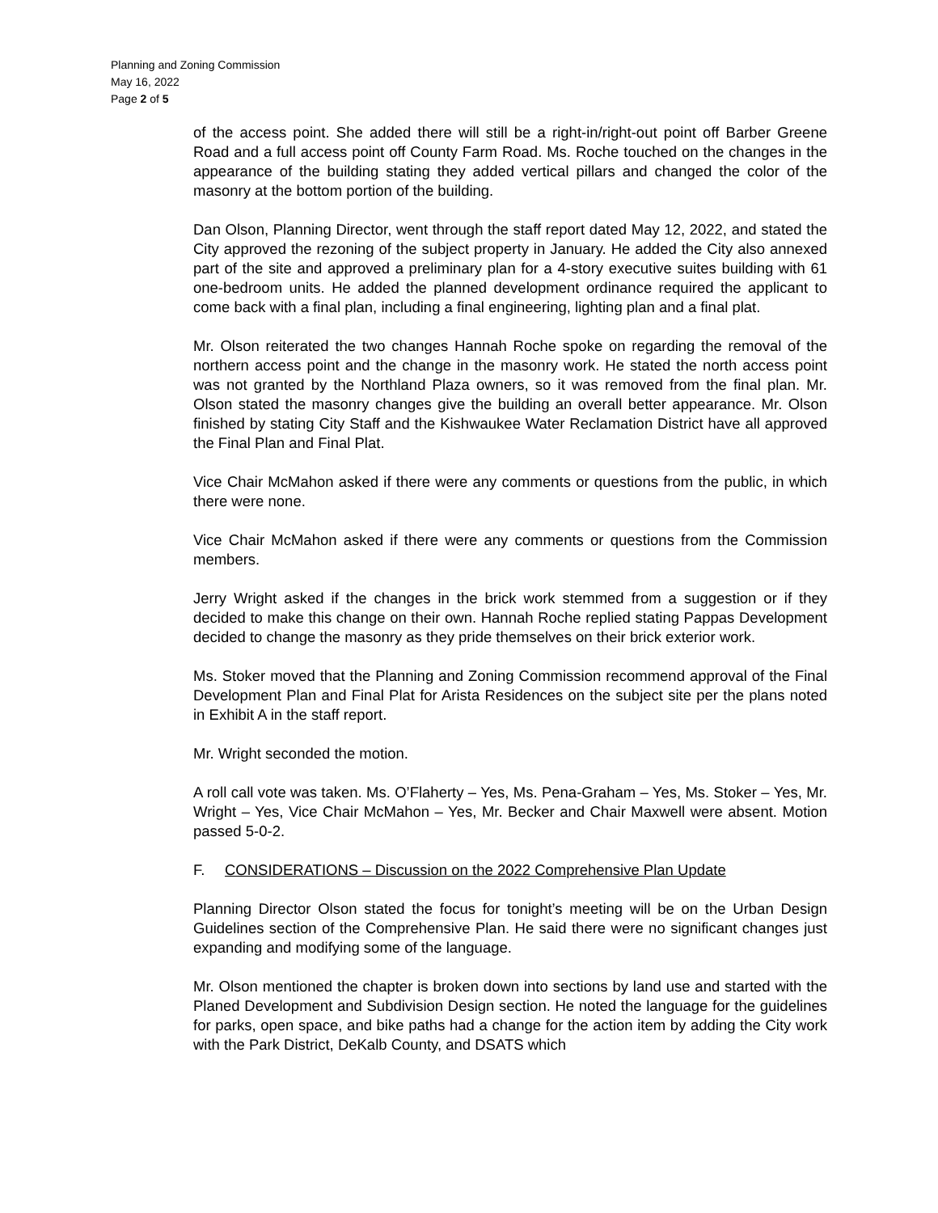Planning and Zoning Commission
May 16, 2022
Page 2 of 5
of the access point. She added there will still be a right-in/right-out point off Barber Greene Road and a full access point off County Farm Road. Ms. Roche touched on the changes in the appearance of the building stating they added vertical pillars and changed the color of the masonry at the bottom portion of the building.
Dan Olson, Planning Director, went through the staff report dated May 12, 2022, and stated the City approved the rezoning of the subject property in January. He added the City also annexed part of the site and approved a preliminary plan for a 4-story executive suites building with 61 one-bedroom units. He added the planned development ordinance required the applicant to come back with a final plan, including a final engineering, lighting plan and a final plat.
Mr. Olson reiterated the two changes Hannah Roche spoke on regarding the removal of the northern access point and the change in the masonry work. He stated the north access point was not granted by the Northland Plaza owners, so it was removed from the final plan. Mr. Olson stated the masonry changes give the building an overall better appearance. Mr. Olson finished by stating City Staff and the Kishwaukee Water Reclamation District have all approved the Final Plan and Final Plat.
Vice Chair McMahon asked if there were any comments or questions from the public, in which there were none.
Vice Chair McMahon asked if there were any comments or questions from the Commission members.
Jerry Wright asked if the changes in the brick work stemmed from a suggestion or if they decided to make this change on their own. Hannah Roche replied stating Pappas Development decided to change the masonry as they pride themselves on their brick exterior work.
Ms. Stoker moved that the Planning and Zoning Commission recommend approval of the Final Development Plan and Final Plat for Arista Residences on the subject site per the plans noted in Exhibit A in the staff report.
Mr. Wright seconded the motion.
A roll call vote was taken. Ms. O’Flaherty – Yes, Ms. Pena-Graham – Yes, Ms. Stoker – Yes, Mr. Wright – Yes, Vice Chair McMahon – Yes, Mr. Becker and Chair Maxwell were absent. Motion passed 5-0-2.
F. CONSIDERATIONS – Discussion on the 2022 Comprehensive Plan Update
Planning Director Olson stated the focus for tonight’s meeting will be on the Urban Design Guidelines section of the Comprehensive Plan. He said there were no significant changes just expanding and modifying some of the language.
Mr. Olson mentioned the chapter is broken down into sections by land use and started with the Planed Development and Subdivision Design section. He noted the language for the guidelines for parks, open space, and bike paths had a change for the action item by adding the City work with the Park District, DeKalb County, and DSATS which